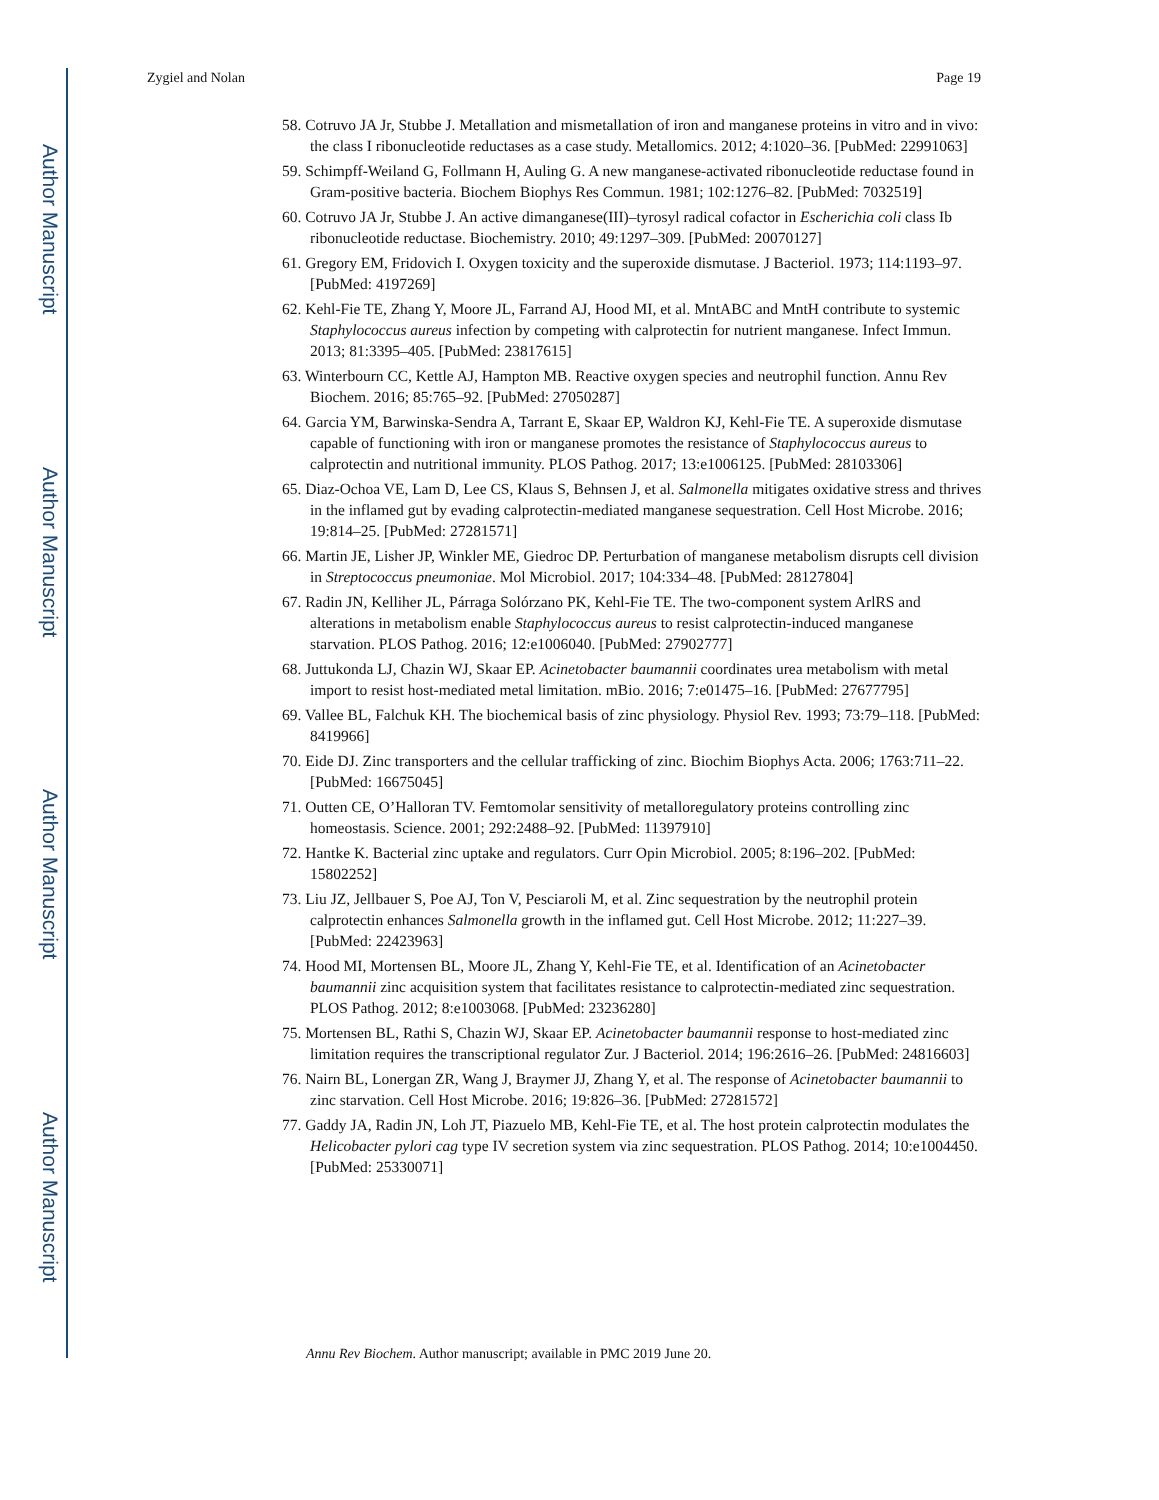Author Manuscript
Author Manuscript
Author Manuscript
Author Manuscript
Zygiel and Nolan Page 19
58. Cotruvo JA Jr, Stubbe J. Metallation and mismetallation of iron and manganese proteins in vitro and in vivo: the class I ribonucleotide reductases as a case study. Metallomics. 2012; 4:1020–36. [PubMed: 22991063]
59. Schimpff-Weiland G, Follmann H, Auling G. A new manganese-activated ribonucleotide reductase found in Gram-positive bacteria. Biochem Biophys Res Commun. 1981; 102:1276–82. [PubMed: 7032519]
60. Cotruvo JA Jr, Stubbe J. An active dimanganese(III)–tyrosyl radical cofactor in Escherichia coli class Ib ribonucleotide reductase. Biochemistry. 2010; 49:1297–309. [PubMed: 20070127]
61. Gregory EM, Fridovich I. Oxygen toxicity and the superoxide dismutase. J Bacteriol. 1973; 114:1193–97. [PubMed: 4197269]
62. Kehl-Fie TE, Zhang Y, Moore JL, Farrand AJ, Hood MI, et al. MntABC and MntH contribute to systemic Staphylococcus aureus infection by competing with calprotectin for nutrient manganese. Infect Immun. 2013; 81:3395–405. [PubMed: 23817615]
63. Winterbourn CC, Kettle AJ, Hampton MB. Reactive oxygen species and neutrophil function. Annu Rev Biochem. 2016; 85:765–92. [PubMed: 27050287]
64. Garcia YM, Barwinska-Sendra A, Tarrant E, Skaar EP, Waldron KJ, Kehl-Fie TE. A superoxide dismutase capable of functioning with iron or manganese promotes the resistance of Staphylococcus aureus to calprotectin and nutritional immunity. PLOS Pathog. 2017; 13:e1006125. [PubMed: 28103306]
65. Diaz-Ochoa VE, Lam D, Lee CS, Klaus S, Behnsen J, et al. Salmonella mitigates oxidative stress and thrives in the inflamed gut by evading calprotectin-mediated manganese sequestration. Cell Host Microbe. 2016; 19:814–25. [PubMed: 27281571]
66. Martin JE, Lisher JP, Winkler ME, Giedroc DP. Perturbation of manganese metabolism disrupts cell division in Streptococcus pneumoniae. Mol Microbiol. 2017; 104:334–48. [PubMed: 28127804]
67. Radin JN, Kelliher JL, Párraga Solórzano PK, Kehl-Fie TE. The two-component system ArlRS and alterations in metabolism enable Staphylococcus aureus to resist calprotectin-induced manganese starvation. PLOS Pathog. 2016; 12:e1006040. [PubMed: 27902777]
68. Juttukonda LJ, Chazin WJ, Skaar EP. Acinetobacter baumannii coordinates urea metabolism with metal import to resist host-mediated metal limitation. mBio. 2016; 7:e01475–16. [PubMed: 27677795]
69. Vallee BL, Falchuk KH. The biochemical basis of zinc physiology. Physiol Rev. 1993; 73:79–118. [PubMed: 8419966]
70. Eide DJ. Zinc transporters and the cellular trafficking of zinc. Biochim Biophys Acta. 2006; 1763:711–22. [PubMed: 16675045]
71. Outten CE, O’Halloran TV. Femtomolar sensitivity of metalloregulatory proteins controlling zinc homeostasis. Science. 2001; 292:2488–92. [PubMed: 11397910]
72. Hantke K. Bacterial zinc uptake and regulators. Curr Opin Microbiol. 2005; 8:196–202. [PubMed: 15802252]
73. Liu JZ, Jellbauer S, Poe AJ, Ton V, Pesciaroli M, et al. Zinc sequestration by the neutrophil protein calprotectin enhances Salmonella growth in the inflamed gut. Cell Host Microbe. 2012; 11:227–39. [PubMed: 22423963]
74. Hood MI, Mortensen BL, Moore JL, Zhang Y, Kehl-Fie TE, et al. Identification of an Acinetobacter baumannii zinc acquisition system that facilitates resistance to calprotectin-mediated zinc sequestration. PLOS Pathog. 2012; 8:e1003068. [PubMed: 23236280]
75. Mortensen BL, Rathi S, Chazin WJ, Skaar EP. Acinetobacter baumannii response to host-mediated zinc limitation requires the transcriptional regulator Zur. J Bacteriol. 2014; 196:2616–26. [PubMed: 24816603]
76. Nairn BL, Lonergan ZR, Wang J, Braymer JJ, Zhang Y, et al. The response of Acinetobacter baumannii to zinc starvation. Cell Host Microbe. 2016; 19:826–36. [PubMed: 27281572]
77. Gaddy JA, Radin JN, Loh JT, Piazuelo MB, Kehl-Fie TE, et al. The host protein calprotectin modulates the Helicobacter pylori cag type IV secretion system via zinc sequestration. PLOS Pathog. 2014; 10:e1004450. [PubMed: 25330071]
Annu Rev Biochem. Author manuscript; available in PMC 2019 June 20.